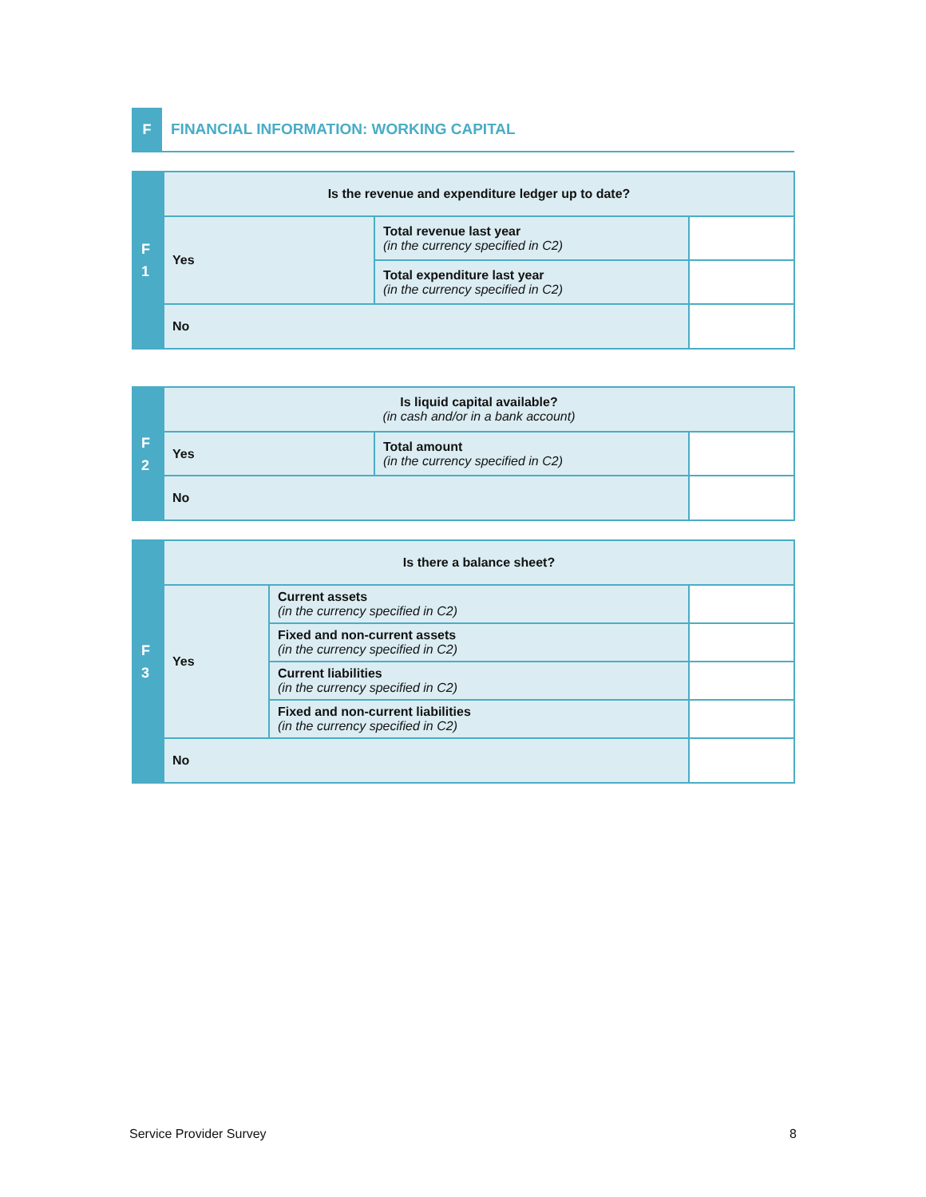F
FINANCIAL INFORMATION: WORKING CAPITAL
| F 1 | Is the revenue and expenditure ledger up to date? | | |
| | Yes | Total revenue last year (in the currency specified in C2) | |
| | | Total expenditure last year (in the currency specified in C2) | |
| | No | | |
| F 2 | Is liquid capital available? (in cash and/or in a bank account) | | |
| | Yes | Total amount (in the currency specified in C2) | |
| | No | | |
| F 3 | Is there a balance sheet? | | |
| | Yes | Current assets (in the currency specified in C2) | |
| | | Fixed and non-current assets (in the currency specified in C2) | |
| | | Current liabilities (in the currency specified in C2) | |
| | | Fixed and non-current liabilities (in the currency specified in C2) | |
| | No | | |
Service Provider Survey 8